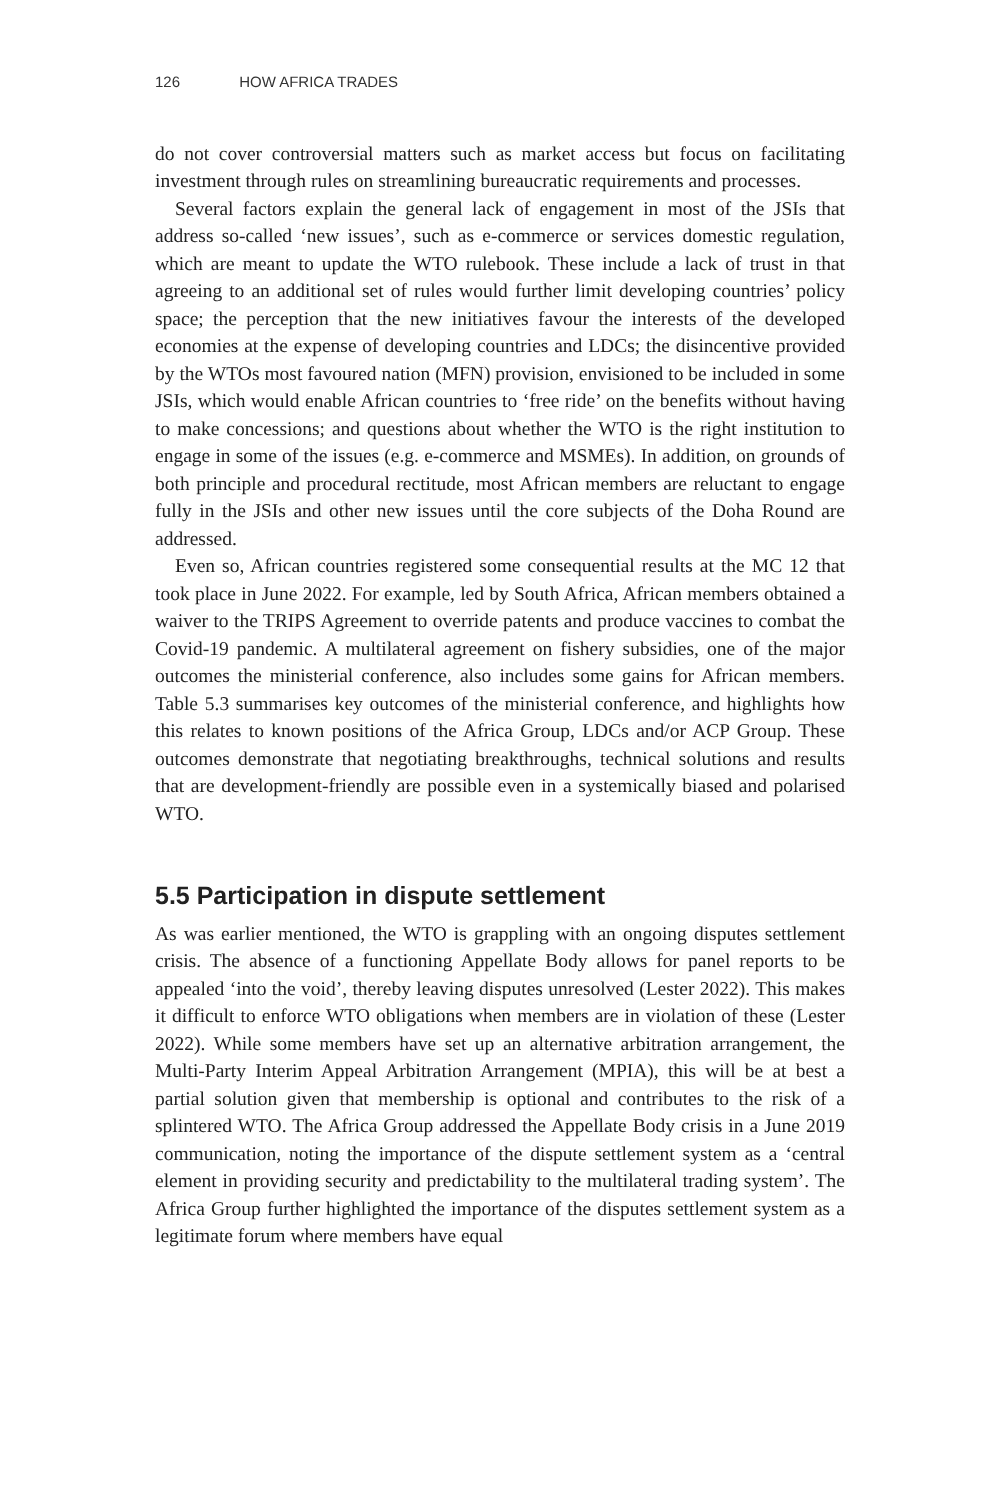126 HOW AFRICA TRADES
do not cover controversial matters such as market access but focus on facilitating investment through rules on streamlining bureaucratic requirements and processes.
Several factors explain the general lack of engagement in most of the JSIs that address so-called ‘new issues’, such as e-commerce or services domestic regulation, which are meant to update the WTO rulebook. These include a lack of trust in that agreeing to an additional set of rules would further limit developing countries’ policy space; the perception that the new initiatives favour the interests of the developed economies at the expense of developing countries and LDCs; the disincentive provided by the WTOs most favoured nation (MFN) provision, envisioned to be included in some JSIs, which would enable African countries to ‘free ride’ on the benefits without having to make concessions; and questions about whether the WTO is the right institution to engage in some of the issues (e.g. e-commerce and MSMEs). In addition, on grounds of both principle and procedural rectitude, most African members are reluctant to engage fully in the JSIs and other new issues until the core subjects of the Doha Round are addressed.
Even so, African countries registered some consequential results at the MC 12 that took place in June 2022. For example, led by South Africa, African members obtained a waiver to the TRIPS Agreement to override patents and produce vaccines to combat the Covid-19 pandemic. A multilateral agreement on fishery subsidies, one of the major outcomes the ministerial conference, also includes some gains for African members. Table 5.3 summarises key outcomes of the ministerial conference, and highlights how this relates to known positions of the Africa Group, LDCs and/or ACP Group. These outcomes demonstrate that negotiating breakthroughs, technical solutions and results that are development-friendly are possible even in a systemically biased and polarised WTO.
5.5 Participation in dispute settlement
As was earlier mentioned, the WTO is grappling with an ongoing disputes settlement crisis. The absence of a functioning Appellate Body allows for panel reports to be appealed ‘into the void’, thereby leaving disputes unresolved (Lester 2022). This makes it difficult to enforce WTO obligations when members are in violation of these (Lester 2022). While some members have set up an alternative arbitration arrangement, the Multi-Party Interim Appeal Arbitration Arrangement (MPIA), this will be at best a partial solution given that membership is optional and contributes to the risk of a splintered WTO. The Africa Group addressed the Appellate Body crisis in a June 2019 communication, noting the importance of the dispute settlement system as a ‘central element in providing security and predictability to the multilateral trading system’. The Africa Group further highlighted the importance of the disputes settlement system as a legitimate forum where members have equal